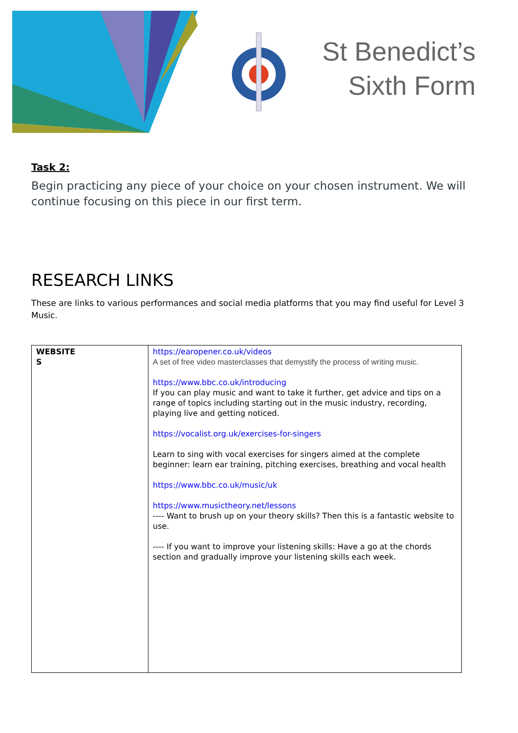St Benedict’s
Sixth Form
Task 2:
Begin practicing any piece of your choice on your chosen instrument. We will continue focusing on this piece in our first term.
RESEARCH LINKS
These are links to various performances and social media platforms that you may find useful for Level 3 Music.
| WEBSITE S | https://earopener.co.uk/videos A set of free video masterclasses that demystify the process of writing music. https://www.bbc.co.uk/introducing If you can play music and want to take it further, get advice and tips on a range of topics including starting out in the music industry, recording, playing live and getting noticed. https://vocalist.org.uk/exercises-for-singers Learn to sing with vocal exercises for singers aimed at the complete beginner: learn ear training, pitching exercises, breathing and vocal health https://www.bbc.co.uk/music/uk https://www.musictheory.net/lessons ---- Want to brush up on your theory skills? Then this is a fantastic website to use. ---- If you want to improve your listening skills: Have a go at the chords section and gradually improve your listening skills each week. |